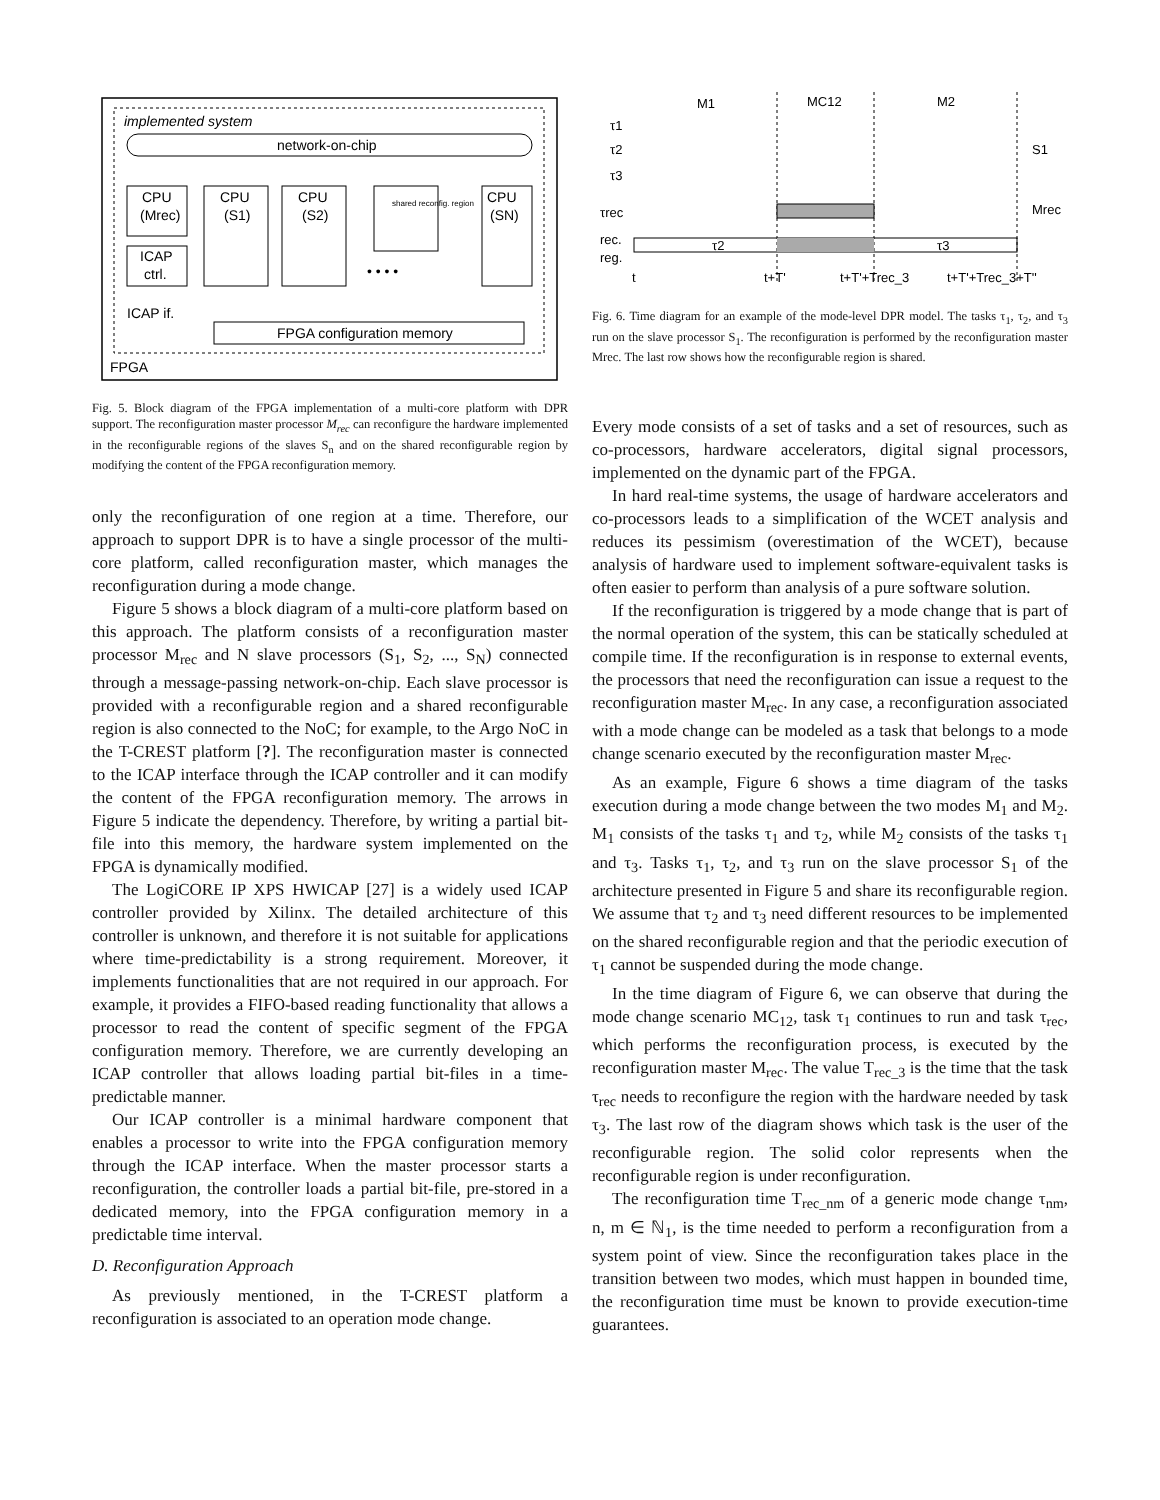implemented system
network-on-chip
CPU
(Mrec)
ICAP
ctrl.
CPU
(S1)
CPU
(S2)
shared reconfig. region
CPU
(SN)
• • • •
ICAP if.
FPGA configuration memory
FPGA
Fig. 5. Block diagram of the FPGA implementation of a multi-core platform with DPR support. The reconfiguration master processor M<sub>rec</sub> can reconfigure the hardware implemented in the reconfigurable regions of the slaves S<sub>n</sub> and on the shared reconfigurable region by modifying the content of the FPGA reconfiguration memory.
only the reconfiguration of one region at a time. Therefore, our approach to support DPR is to have a single processor of the multi-core platform, called reconfiguration master, which manages the reconfiguration during a mode change.
Figure 5 shows a block diagram of a multi-core platform based on this approach. The platform consists of a reconfiguration master processor M<sub>rec</sub> and N slave processors (S<sub>1</sub>, S<sub>2</sub>, ..., S<sub>N</sub>) connected through a message-passing network-on-chip. Each slave processor is provided with a reconfigurable region and a shared reconfigurable region is also connected to the NoC; for example, to the Argo NoC in the T-CREST platform [?]. The reconfiguration master is connected to the ICAP interface through the ICAP controller and it can modify the content of the FPGA reconfiguration memory. The arrows in Figure 5 indicate the dependency. Therefore, by writing a partial bit-file into this memory, the hardware system implemented on the FPGA is dynamically modified.
The LogiCORE IP XPS HWICAP [27] is a widely used ICAP controller provided by Xilinx. The detailed architecture of this controller is unknown, and therefore it is not suitable for applications where time-predictability is a strong requirement. Moreover, it implements functionalities that are not required in our approach. For example, it provides a FIFO-based reading functionality that allows a processor to read the content of specific segment of the FPGA configuration memory. Therefore, we are currently developing an ICAP controller that allows loading partial bit-files in a time-predictable manner.
Our ICAP controller is a minimal hardware component that enables a processor to write into the FPGA configuration memory through the ICAP interface. When the master processor starts a reconfiguration, the controller loads a partial bit-file, pre-stored in a dedicated memory, into the FPGA configuration memory in a predictable time interval.
D. Reconfiguration Approach
As previously mentioned, in the T-CREST platform a reconfiguration is associated to an operation mode change.
M1
MC12
M2
τ1
τ2
τ3
τrec
rec.
reg.
τ2
τ3
S1
Mrec
t
t+T'
t+T'+Trec_3
t+T'+Trec_3+T''
Fig. 6. Time diagram for an example of the mode-level DPR model. The tasks τ<sub>1</sub>, τ<sub>2</sub>, and τ<sub>3</sub> run on the slave processor S<sub>1</sub>. The reconfiguration is performed by the reconfiguration master Mrec. The last row shows how the reconfigurable region is shared.
Every mode consists of a set of tasks and a set of resources, such as co-processors, hardware accelerators, digital signal processors, implemented on the dynamic part of the FPGA.
In hard real-time systems, the usage of hardware accelerators and co-processors leads to a simplification of the WCET analysis and reduces its pessimism (overestimation of the WCET), because analysis of hardware used to implement software-equivalent tasks is often easier to perform than analysis of a pure software solution.
If the reconfiguration is triggered by a mode change that is part of the normal operation of the system, this can be statically scheduled at compile time. If the reconfiguration is in response to external events, the processors that need the reconfiguration can issue a request to the reconfiguration master M<sub>rec</sub>. In any case, a reconfiguration associated with a mode change can be modeled as a task that belongs to a mode change scenario executed by the reconfiguration master M<sub>rec</sub>.
As an example, Figure 6 shows a time diagram of the tasks execution during a mode change between the two modes M<sub>1</sub> and M<sub>2</sub>. M<sub>1</sub> consists of the tasks τ<sub>1</sub> and τ<sub>2</sub>, while M<sub>2</sub> consists of the tasks τ<sub>1</sub> and τ<sub>3</sub>. Tasks τ<sub>1</sub>, τ<sub>2</sub>, and τ<sub>3</sub> run on the slave processor S<sub>1</sub> of the architecture presented in Figure 5 and share its reconfigurable region. We assume that τ<sub>2</sub> and τ<sub>3</sub> need different resources to be implemented on the shared reconfigurable region and that the periodic execution of τ<sub>1</sub> cannot be suspended during the mode change.
In the time diagram of Figure 6, we can observe that during the mode change scenario MC<sub>12</sub>, task τ<sub>1</sub> continues to run and task τ<sub>rec</sub>, which performs the reconfiguration process, is executed by the reconfiguration master M<sub>rec</sub>. The value T<sub>rec_3</sub> is the time that the task τ<sub>rec</sub> needs to reconfigure the region with the hardware needed by task τ<sub>3</sub>. The last row of the diagram shows which task is the user of the reconfigurable region. The solid color represents when the reconfigurable region is under reconfiguration.
The reconfiguration time T<sub>rec_nm</sub> of a generic mode change τ<sub>nm</sub>, n, m ∈ ℕ<sub>1</sub>, is the time needed to perform a reconfiguration from a system point of view. Since the reconfiguration takes place in the transition between two modes, which must happen in bounded time, the reconfiguration time must be known to provide execution-time guarantees.